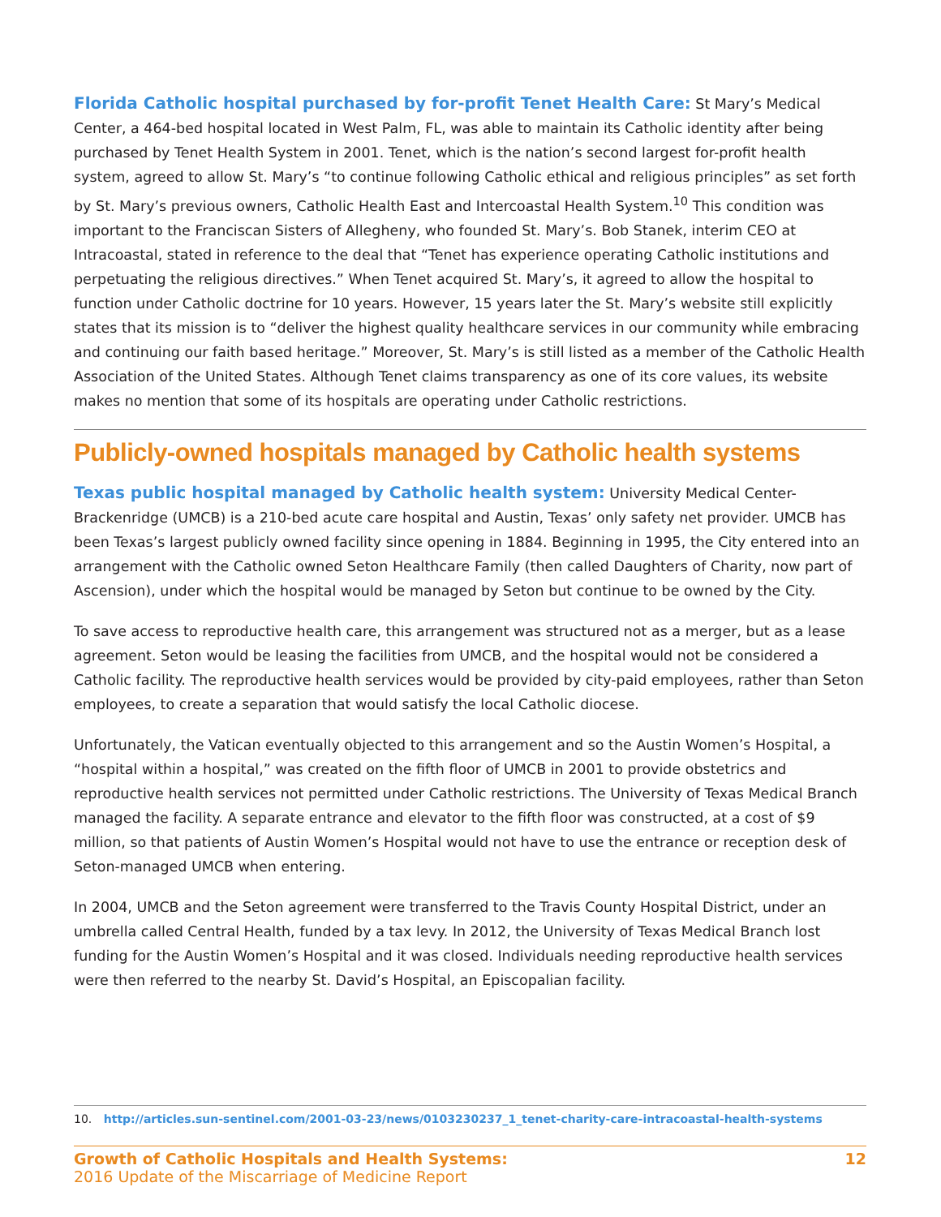Florida Catholic hospital purchased by for-profit Tenet Health Care: St Mary’s Medical Center, a 464-bed hospital located in West Palm, FL, was able to maintain its Catholic identity after being purchased by Tenet Health System in 2001. Tenet, which is the nation’s second largest for-profit health system, agreed to allow St. Mary’s “to continue following Catholic ethical and religious principles” as set forth by St. Mary’s previous owners, Catholic Health East and Intercoastal Health System.<sup>10</sup> This condition was important to the Franciscan Sisters of Allegheny, who founded St. Mary’s. Bob Stanek, interim CEO at Intracoastal, stated in reference to the deal that “Tenet has experience operating Catholic institutions and perpetuating the religious directives.” When Tenet acquired St. Mary’s, it agreed to allow the hospital to function under Catholic doctrine for 10 years. However, 15 years later the St. Mary’s website still explicitly states that its mission is to “deliver the highest quality healthcare services in our community while embracing and continuing our faith based heritage.” Moreover, St. Mary’s is still listed as a member of the Catholic Health Association of the United States. Although Tenet claims transparency as one of its core values, its website makes no mention that some of its hospitals are operating under Catholic restrictions.
Publicly-owned hospitals managed by Catholic health systems
Texas public hospital managed by Catholic health system: University Medical Center-Brackenridge (UMCB) is a 210-bed acute care hospital and Austin, Texas’ only safety net provider. UMCB has been Texas’s largest publicly owned facility since opening in 1884. Beginning in 1995, the City entered into an arrangement with the Catholic owned Seton Healthcare Family (then called Daughters of Charity, now part of Ascension), under which the hospital would be managed by Seton but continue to be owned by the City.
To save access to reproductive health care, this arrangement was structured not as a merger, but as a lease agreement. Seton would be leasing the facilities from UMCB, and the hospital would not be considered a Catholic facility. The reproductive health services would be provided by city-paid employees, rather than Seton employees, to create a separation that would satisfy the local Catholic diocese.
Unfortunately, the Vatican eventually objected to this arrangement and so the Austin Women’s Hospital, a “hospital within a hospital,” was created on the fifth floor of UMCB in 2001 to provide obstetrics and reproductive health services not permitted under Catholic restrictions. The University of Texas Medical Branch managed the facility. A separate entrance and elevator to the fifth floor was constructed, at a cost of $9 million, so that patients of Austin Women’s Hospital would not have to use the entrance or reception desk of Seton-managed UMCB when entering.
In 2004, UMCB and the Seton agreement were transferred to the Travis County Hospital District, under an umbrella called Central Health, funded by a tax levy. In 2012, the University of Texas Medical Branch lost funding for the Austin Women’s Hospital and it was closed. Individuals needing reproductive health services were then referred to the nearby St. David’s Hospital, an Episcopalian facility.
10. http://articles.sun-sentinel.com/2001-03-23/news/0103230237_1_tenet-charity-care-intracoastal-health-systems
Growth of Catholic Hospitals and Health Systems: 12
2016 Update of the Miscarriage of Medicine Report